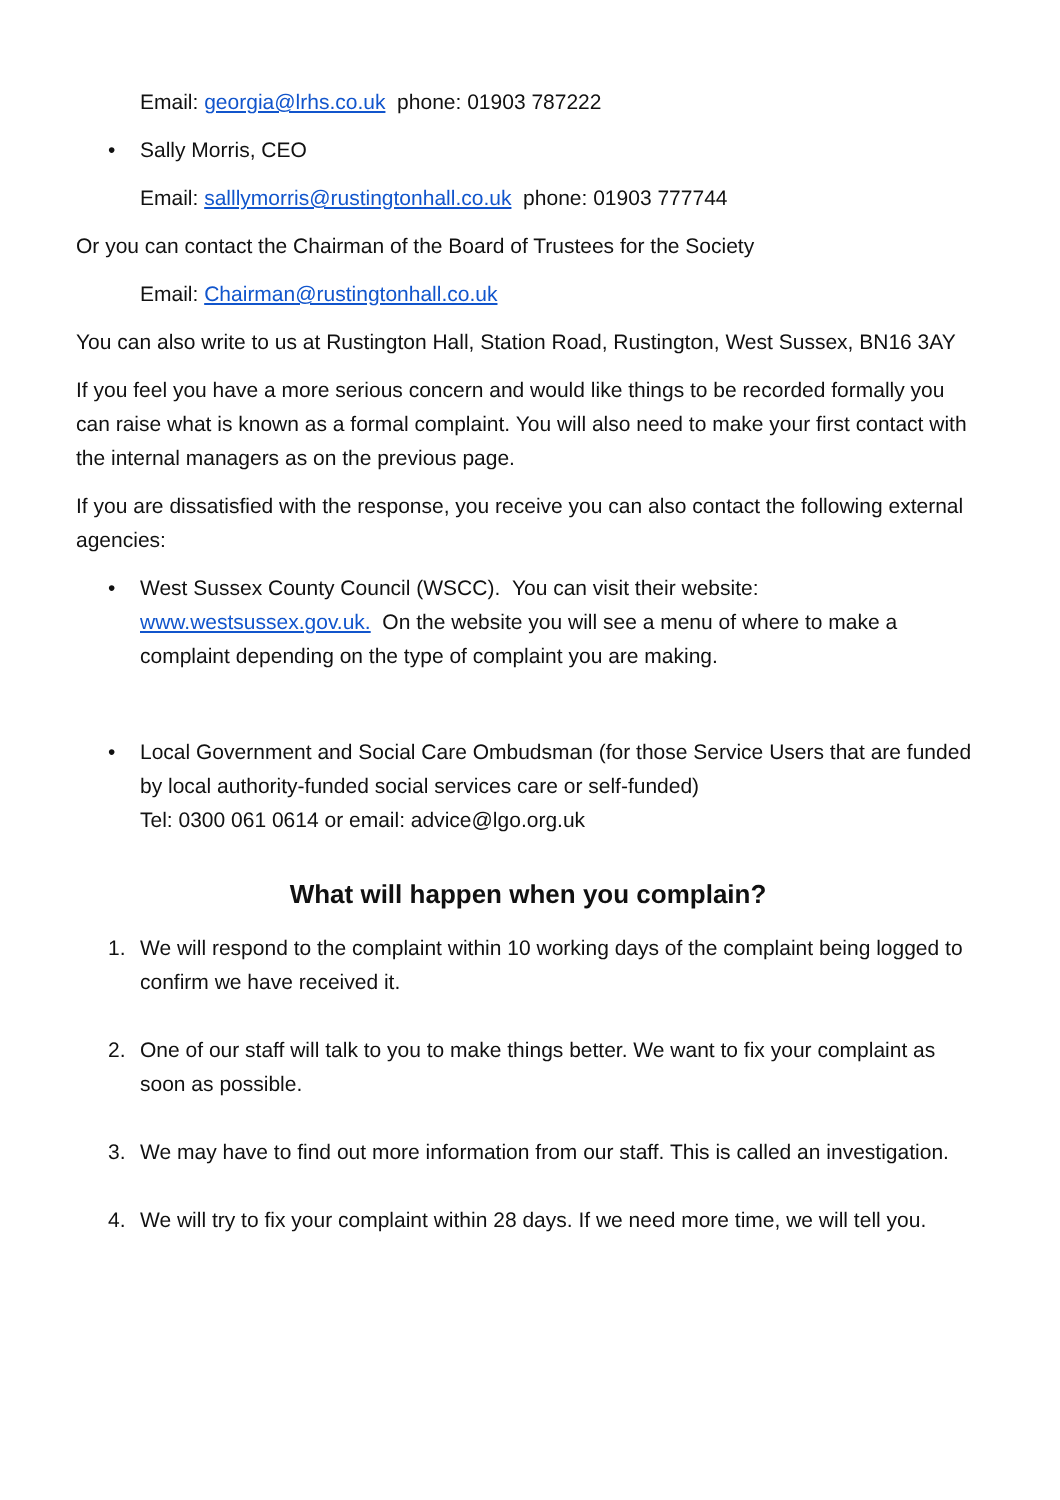Email: georgia@lrhs.co.uk phone: 01903 787222
• Sally Morris, CEO
Email: salllymorris@rustingtonhall.co.uk phone: 01903 777744
Or you can contact the Chairman of the Board of Trustees for the Society
Email: Chairman@rustingtonhall.co.uk
You can also write to us at Rustington Hall, Station Road, Rustington, West Sussex, BN16 3AY
If you feel you have a more serious concern and would like things to be recorded formally you can raise what is known as a formal complaint. You will also need to make your first contact with the internal managers as on the previous page.
If you are dissatisfied with the response, you receive you can also contact the following external agencies:
• West Sussex County Council (WSCC). You can visit their website: www.westsussex.gov.uk. On the website you will see a menu of where to make a complaint depending on the type of complaint you are making.
• Local Government and Social Care Ombudsman (for those Service Users that are funded by local authority-funded social services care or self-funded)
Tel: 0300 061 0614 or email: advice@lgo.org.uk
What will happen when you complain?
1. We will respond to the complaint within 10 working days of the complaint being logged to confirm we have received it.
2. One of our staff will talk to you to make things better. We want to fix your complaint as soon as possible.
3. We may have to find out more information from our staff. This is called an investigation.
4. We will try to fix your complaint within 28 days. If we need more time, we will tell you.